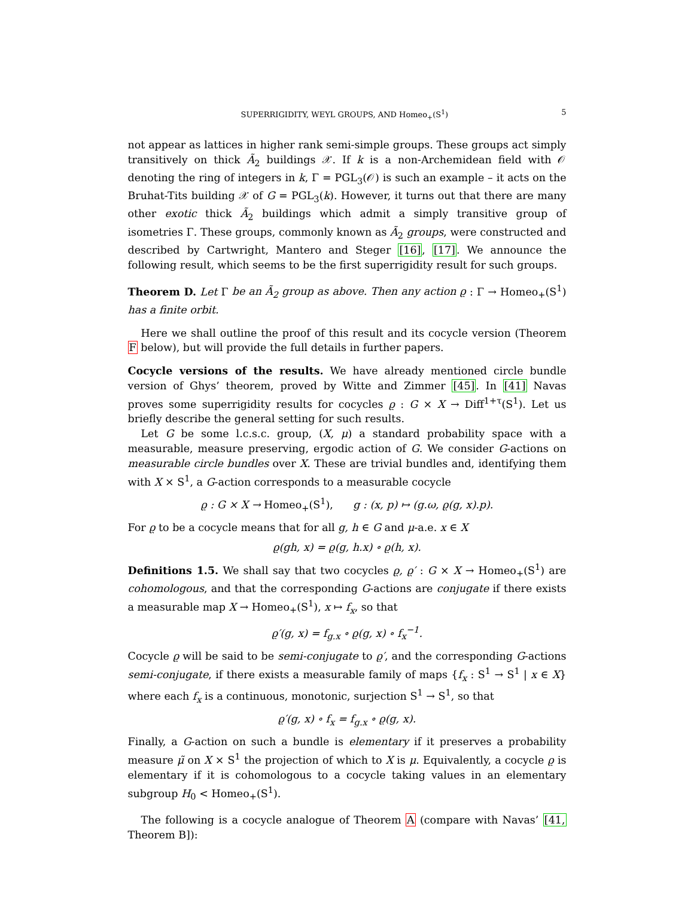SUPERRIGIDITY, WEYL GROUPS, AND Homeo<sub>+</sub>(S<sup>1</sup>) 5
not appear as lattices in higher rank semi-simple groups. These groups act simply transitively on thick Ã<sub>2</sub> buildings 𝒳. If k is a non-Archemidean field with 𝒪 denoting the ring of integers in k, Γ = PGL<sub>3</sub>(𝒪) is such an example – it acts on the Bruhat-Tits building 𝒳 of G = PGL<sub>3</sub>(k). However, it turns out that there are many other exotic thick Ã<sub>2</sub> buildings which admit a simply transitive group of isometries Γ. These groups, commonly known as Ã<sub>2</sub> groups, were constructed and described by Cartwright, Mantero and Steger [16], [17]. We announce the following result, which seems to be the first superrigidity result for such groups.
Theorem D. Let Γ be an Ã<sub>2</sub> group as above. Then any action ϱ : Γ → Homeo<sub>+</sub>(S<sup>1</sup>) has a finite orbit.
Here we shall outline the proof of this result and its cocycle version (Theorem F below), but will provide the full details in further papers.
Cocycle versions of the results. We have already mentioned circle bundle version of Ghys’ theorem, proved by Witte and Zimmer [45]. In [41] Navas proves some superrigidity results for cocycles ϱ : G × X → Diff<sup>1+τ</sup>(S<sup>1</sup>). Let us briefly describe the general setting for such results.
Let G be some l.c.s.c. group, (X, μ) a standard probability space with a measurable, measure preserving, ergodic action of G. We consider G-actions on measurable circle bundles over X. These are trivial bundles and, identifying them with X × S<sup>1</sup>, a G-action corresponds to a measurable cocycle
ϱ : G × X → Homeo<sub>+</sub>(S<sup>1</sup>), g : (x, p) ↦ (g.ω, ϱ(g, x).p).
For ϱ to be a cocycle means that for all g, h ∈ G and μ-a.e. x ∈ X
ϱ(gh, x) = ϱ(g, h.x) ∘ ϱ(h, x).
Definitions 1.5. We shall say that two cocycles ϱ, ϱ′ : G × X → Homeo<sub>+</sub>(S<sup>1</sup>) are cohomologous, and that the corresponding G-actions are conjugate if there exists a measurable map X → Homeo<sub>+</sub>(S<sup>1</sup>), x ↦ f<sub>x</sub>, so that
ϱ′(g, x) = f<sub>g.x</sub> ∘ ϱ(g, x) ∘ f<sub>x</sub><sup>−1</sup>.
Cocycle ϱ will be said to be semi-conjugate to ϱ′, and the corresponding G-actions semi-conjugate, if there exists a measurable family of maps {f<sub>x</sub> : S<sup>1</sup> → S<sup>1</sup> | x ∈ X} where each f<sub>x</sub> is a continuous, monotonic, surjection S<sup>1</sup> → S<sup>1</sup>, so that
ϱ′(g, x) ∘ f<sub>x</sub> = f<sub>g.x</sub> ∘ ϱ(g, x).
Finally, a G-action on such a bundle is elementary if it preserves a probability measure μ̃ on X × S<sup>1</sup> the projection of which to X is μ. Equivalently, a cocycle ϱ is elementary if it is cohomologous to a cocycle taking values in an elementary subgroup H<sub>0</sub> < Homeo<sub>+</sub>(S<sup>1</sup>).
The following is a cocycle analogue of Theorem A (compare with Navas’ [41, Theorem B]):